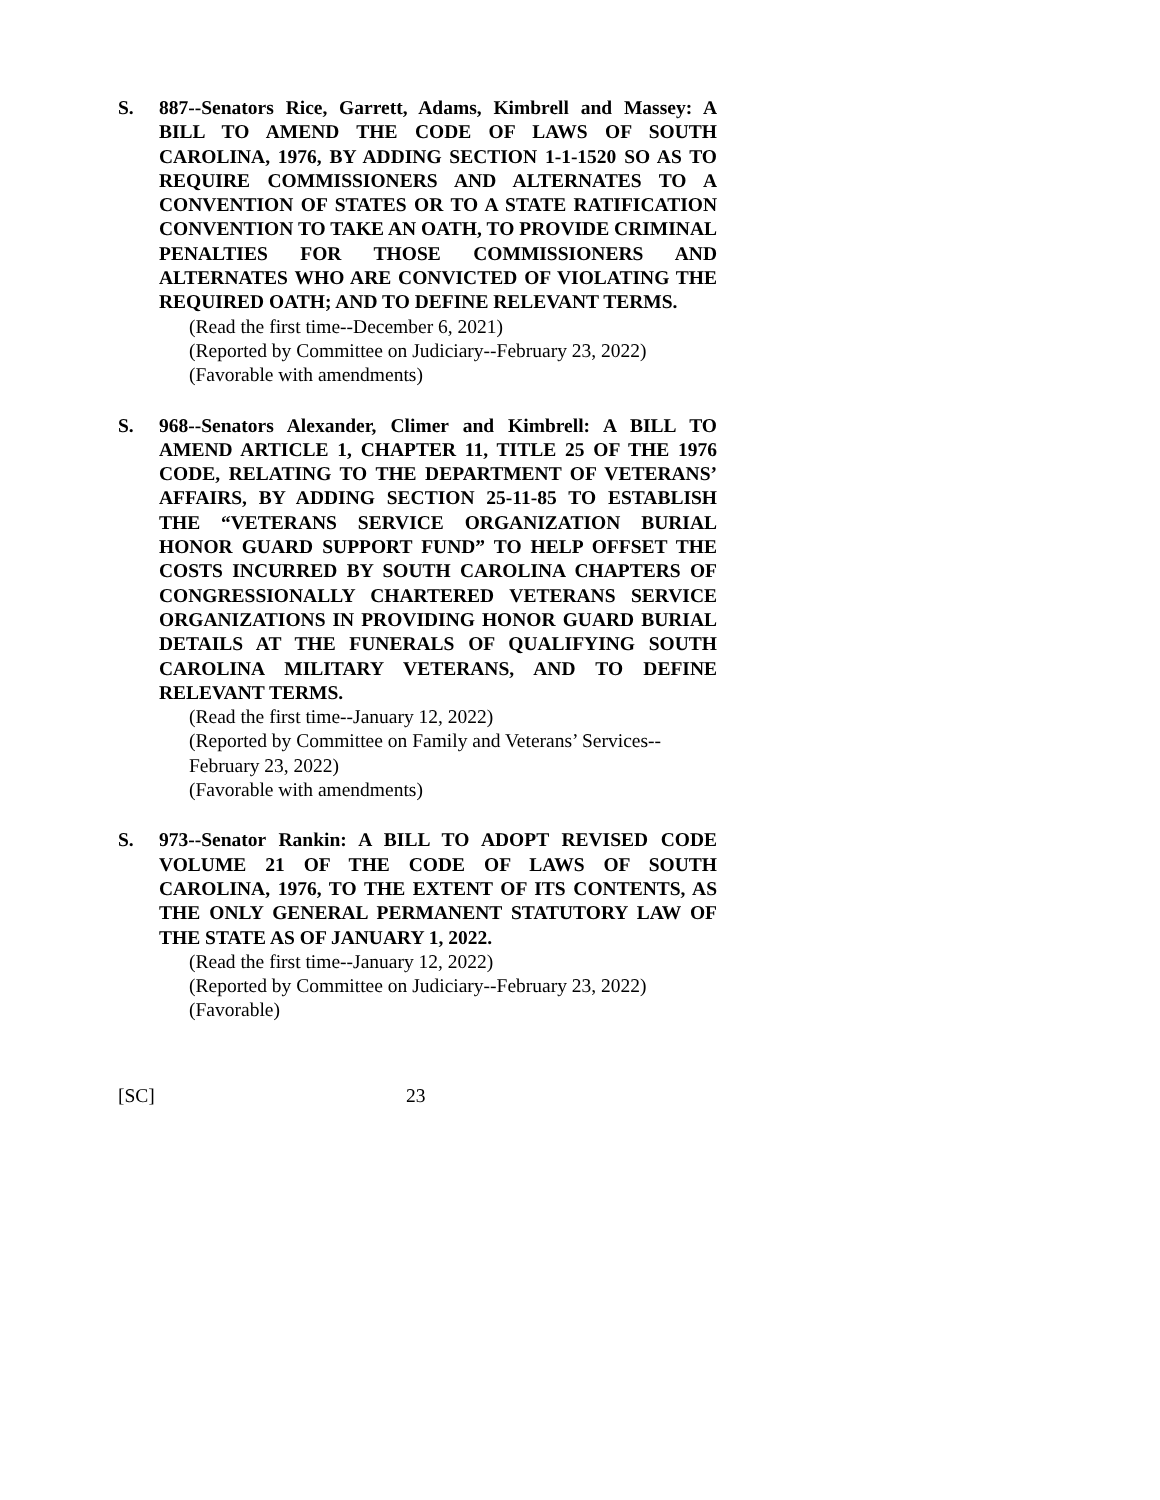S. 887--Senators Rice, Garrett, Adams, Kimbrell and Massey: A BILL TO AMEND THE CODE OF LAWS OF SOUTH CAROLINA, 1976, BY ADDING SECTION 1-1-1520 SO AS TO REQUIRE COMMISSIONERS AND ALTERNATES TO A CONVENTION OF STATES OR TO A STATE RATIFICATION CONVENTION TO TAKE AN OATH, TO PROVIDE CRIMINAL PENALTIES FOR THOSE COMMISSIONERS AND ALTERNATES WHO ARE CONVICTED OF VIOLATING THE REQUIRED OATH; AND TO DEFINE RELEVANT TERMS.
(Read the first time--December 6, 2021)
(Reported by Committee on Judiciary--February 23, 2022)
(Favorable with amendments)
S. 968--Senators Alexander, Climer and Kimbrell: A BILL TO AMEND ARTICLE 1, CHAPTER 11, TITLE 25 OF THE 1976 CODE, RELATING TO THE DEPARTMENT OF VETERANS’ AFFAIRS, BY ADDING SECTION 25-11-85 TO ESTABLISH THE “VETERANS SERVICE ORGANIZATION BURIAL HONOR GUARD SUPPORT FUND” TO HELP OFFSET THE COSTS INCURRED BY SOUTH CAROLINA CHAPTERS OF CONGRESSIONALLY CHARTERED VETERANS SERVICE ORGANIZATIONS IN PROVIDING HONOR GUARD BURIAL DETAILS AT THE FUNERALS OF QUALIFYING SOUTH CAROLINA MILITARY VETERANS, AND TO DEFINE RELEVANT TERMS.
(Read the first time--January 12, 2022)
(Reported by Committee on Family and Veterans’ Services--February 23, 2022)
(Favorable with amendments)
S. 973--Senator Rankin: A BILL TO ADOPT REVISED CODE VOLUME 21 OF THE CODE OF LAWS OF SOUTH CAROLINA, 1976, TO THE EXTENT OF ITS CONTENTS, AS THE ONLY GENERAL PERMANENT STATUTORY LAW OF THE STATE AS OF JANUARY 1, 2022.
(Read the first time--January 12, 2022)
(Reported by Committee on Judiciary--February 23, 2022)
(Favorable)
[SC] 23